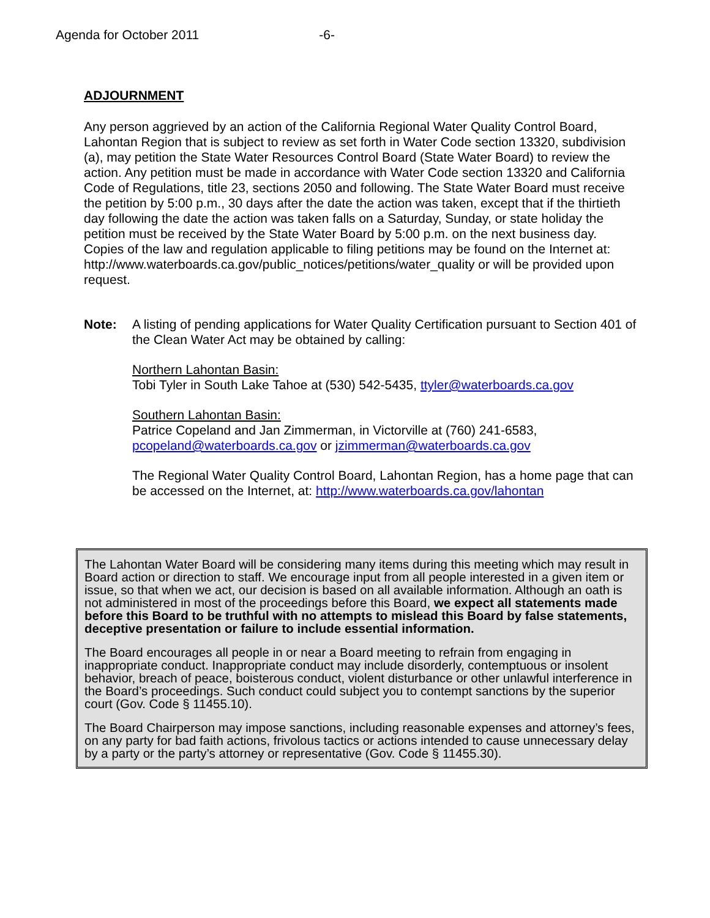Agenda for October 2011 -6-
ADJOURNMENT
Any person aggrieved by an action of the California Regional Water Quality Control Board, Lahontan Region that is subject to review as set forth in Water Code section 13320, subdivision (a), may petition the State Water Resources Control Board (State Water Board) to review the action. Any petition must be made in accordance with Water Code section 13320 and California Code of Regulations, title 23, sections 2050 and following. The State Water Board must receive the petition by 5:00 p.m., 30 days after the date the action was taken, except that if the thirtieth day following the date the action was taken falls on a Saturday, Sunday, or state holiday the petition must be received by the State Water Board by 5:00 p.m. on the next business day. Copies of the law and regulation applicable to filing petitions may be found on the Internet at:
http://www.waterboards.ca.gov/public_notices/petitions/water_quality or will be provided upon request.
Note: A listing of pending applications for Water Quality Certification pursuant to Section 401 of the Clean Water Act may be obtained by calling:
Northern Lahontan Basin:
Tobi Tyler in South Lake Tahoe at (530) 542-5435, ttyler@waterboards.ca.gov
Southern Lahontan Basin:
Patrice Copeland and Jan Zimmerman, in Victorville at (760) 241-6583, pcopeland@waterboards.ca.gov or jzimmerman@waterboards.ca.gov
The Regional Water Quality Control Board, Lahontan Region, has a home page that can be accessed on the Internet, at: http://www.waterboards.ca.gov/lahontan
The Lahontan Water Board will be considering many items during this meeting which may result in Board action or direction to staff. We encourage input from all people interested in a given item or issue, so that when we act, our decision is based on all available information. Although an oath is not administered in most of the proceedings before this Board, we expect all statements made before this Board to be truthful with no attempts to mislead this Board by false statements, deceptive presentation or failure to include essential information.
The Board encourages all people in or near a Board meeting to refrain from engaging in inappropriate conduct. Inappropriate conduct may include disorderly, contemptuous or insolent behavior, breach of peace, boisterous conduct, violent disturbance or other unlawful interference in the Board’s proceedings. Such conduct could subject you to contempt sanctions by the superior court (Gov. Code § 11455.10).
The Board Chairperson may impose sanctions, including reasonable expenses and attorney’s fees, on any party for bad faith actions, frivolous tactics or actions intended to cause unnecessary delay by a party or the party’s attorney or representative (Gov. Code § 11455.30).